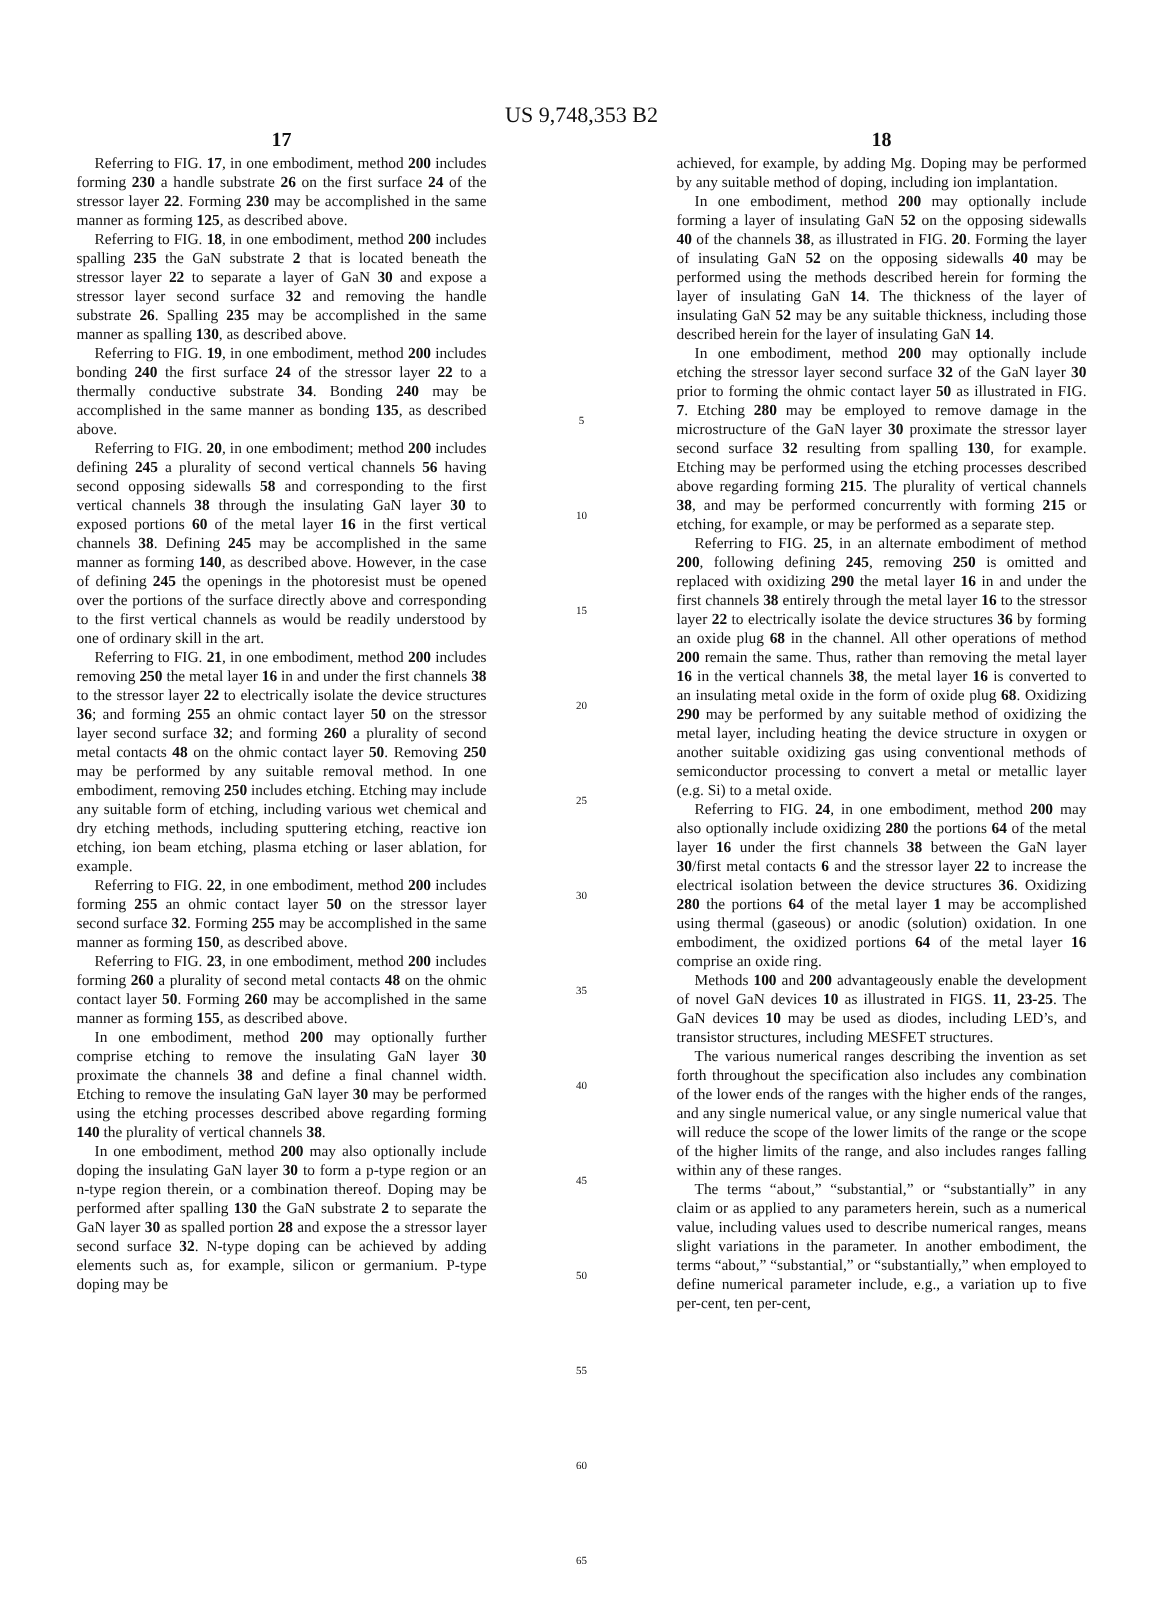US 9,748,353 B2
17
Referring to FIG. 17, in one embodiment, method 200 includes forming 230 a handle substrate 26 on the first surface 24 of the stressor layer 22. Forming 230 may be accomplished in the same manner as forming 125, as described above.
Referring to FIG. 18, in one embodiment, method 200 includes spalling 235 the GaN substrate 2 that is located beneath the stressor layer 22 to separate a layer of GaN 30 and expose a stressor layer second surface 32 and removing the handle substrate 26. Spalling 235 may be accomplished in the same manner as spalling 130, as described above.
Referring to FIG. 19, in one embodiment, method 200 includes bonding 240 the first surface 24 of the stressor layer 22 to a thermally conductive substrate 34. Bonding 240 may be accomplished in the same manner as bonding 135, as described above.
Referring to FIG. 20, in one embodiment; method 200 includes defining 245 a plurality of second vertical channels 56 having second opposing sidewalls 58 and corresponding to the first vertical channels 38 through the insulating GaN layer 30 to exposed portions 60 of the metal layer 16 in the first vertical channels 38. Defining 245 may be accomplished in the same manner as forming 140, as described above. However, in the case of defining 245 the openings in the photoresist must be opened over the portions of the surface directly above and corresponding to the first vertical channels as would be readily understood by one of ordinary skill in the art.
Referring to FIG. 21, in one embodiment, method 200 includes removing 250 the metal layer 16 in and under the first channels 38 to the stressor layer 22 to electrically isolate the device structures 36; and forming 255 an ohmic contact layer 50 on the stressor layer second surface 32; and forming 260 a plurality of second metal contacts 48 on the ohmic contact layer 50. Removing 250 may be performed by any suitable removal method. In one embodiment, removing 250 includes etching. Etching may include any suitable form of etching, including various wet chemical and dry etching methods, including sputtering etching, reactive ion etching, ion beam etching, plasma etching or laser ablation, for example.
Referring to FIG. 22, in one embodiment, method 200 includes forming 255 an ohmic contact layer 50 on the stressor layer second surface 32. Forming 255 may be accomplished in the same manner as forming 150, as described above.
Referring to FIG. 23, in one embodiment, method 200 includes forming 260 a plurality of second metal contacts 48 on the ohmic contact layer 50. Forming 260 may be accomplished in the same manner as forming 155, as described above.
In one embodiment, method 200 may optionally further comprise etching to remove the insulating GaN layer 30 proximate the channels 38 and define a final channel width. Etching to remove the insulating GaN layer 30 may be performed using the etching processes described above regarding forming 140 the plurality of vertical channels 38.
In one embodiment, method 200 may also optionally include doping the insulating GaN layer 30 to form a p-type region or an n-type region therein, or a combination thereof. Doping may be performed after spalling 130 the GaN substrate 2 to separate the GaN layer 30 as spalled portion 28 and expose the a stressor layer second surface 32. N-type doping can be achieved by adding elements such as, for example, silicon or germanium. P-type doping may be
5
10
15
20
25
30
35
40
45
50
55
60
65
18
achieved, for example, by adding Mg. Doping may be performed by any suitable method of doping, including ion implantation.
In one embodiment, method 200 may optionally include forming a layer of insulating GaN 52 on the opposing sidewalls 40 of the channels 38, as illustrated in FIG. 20. Forming the layer of insulating GaN 52 on the opposing sidewalls 40 may be performed using the methods described herein for forming the layer of insulating GaN 14. The thickness of the layer of insulating GaN 52 may be any suitable thickness, including those described herein for the layer of insulating GaN 14.
In one embodiment, method 200 may optionally include etching the stressor layer second surface 32 of the GaN layer 30 prior to forming the ohmic contact layer 50 as illustrated in FIG. 7. Etching 280 may be employed to remove damage in the microstructure of the GaN layer 30 proximate the stressor layer second surface 32 resulting from spalling 130, for example. Etching may be performed using the etching processes described above regarding forming 215. The plurality of vertical channels 38, and may be performed concurrently with forming 215 or etching, for example, or may be performed as a separate step.
Referring to FIG. 25, in an alternate embodiment of method 200, following defining 245, removing 250 is omitted and replaced with oxidizing 290 the metal layer 16 in and under the first channels 38 entirely through the metal layer 16 to the stressor layer 22 to electrically isolate the device structures 36 by forming an oxide plug 68 in the channel. All other operations of method 200 remain the same. Thus, rather than removing the metal layer 16 in the vertical channels 38, the metal layer 16 is converted to an insulating metal oxide in the form of oxide plug 68. Oxidizing 290 may be performed by any suitable method of oxidizing the metal layer, including heating the device structure in oxygen or another suitable oxidizing gas using conventional methods of semiconductor processing to convert a metal or metallic layer (e.g. Si) to a metal oxide.
Referring to FIG. 24, in one embodiment, method 200 may also optionally include oxidizing 280 the portions 64 of the metal layer 16 under the first channels 38 between the GaN layer 30/first metal contacts 6 and the stressor layer 22 to increase the electrical isolation between the device structures 36. Oxidizing 280 the portions 64 of the metal layer 1 may be accomplished using thermal (gaseous) or anodic (solution) oxidation. In one embodiment, the oxidized portions 64 of the metal layer 16 comprise an oxide ring.
Methods 100 and 200 advantageously enable the development of novel GaN devices 10 as illustrated in FIGS. 11, 23-25. The GaN devices 10 may be used as diodes, including LED’s, and transistor structures, including MESFET structures.
The various numerical ranges describing the invention as set forth throughout the specification also includes any combination of the lower ends of the ranges with the higher ends of the ranges, and any single numerical value, or any single numerical value that will reduce the scope of the lower limits of the range or the scope of the higher limits of the range, and also includes ranges falling within any of these ranges.
The terms “about,” “substantial,” or “substantially” in any claim or as applied to any parameters herein, such as a numerical value, including values used to describe numerical ranges, means slight variations in the parameter. In another embodiment, the terms “about,” “substantial,” or “substantially,” when employed to define numerical parameter include, e.g., a variation up to five per-cent, ten per-cent,